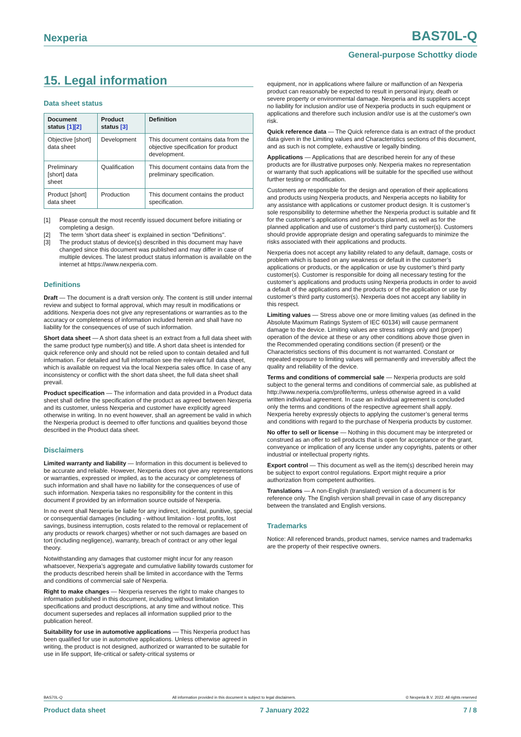Nexperia BAS70L-Q
General-purpose Schottky diode
15. Legal information
Data sheet status
| Document status [1][2] | Product status [3] | Definition |
| --- | --- | --- |
| Objective [short] data sheet | Development | This document contains data from the objective specification for product development. |
| Preliminary [short] data sheet | Qualification | This document contains data from the preliminary specification. |
| Product [short] data sheet | Production | This document contains the product specification. |
[1] Please consult the most recently issued document before initiating or completing a design.
[2] The term 'short data sheet' is explained in section "Definitions".
[3] The product status of device(s) described in this document may have changed since this document was published and may differ in case of multiple devices. The latest product status information is available on the internet at https://www.nexperia.com.
Definitions
Draft — The document is a draft version only. The content is still under internal review and subject to formal approval, which may result in modifications or additions. Nexperia does not give any representations or warranties as to the accuracy or completeness of information included herein and shall have no liability for the consequences of use of such information.
Short data sheet — A short data sheet is an extract from a full data sheet with the same product type number(s) and title. A short data sheet is intended for quick reference only and should not be relied upon to contain detailed and full information. For detailed and full information see the relevant full data sheet, which is available on request via the local Nexperia sales office. In case of any inconsistency or conflict with the short data sheet, the full data sheet shall prevail.
Product specification — The information and data provided in a Product data sheet shall define the specification of the product as agreed between Nexperia and its customer, unless Nexperia and customer have explicitly agreed otherwise in writing. In no event however, shall an agreement be valid in which the Nexperia product is deemed to offer functions and qualities beyond those described in the Product data sheet.
Disclaimers
Limited warranty and liability — Information in this document is believed to be accurate and reliable. However, Nexperia does not give any representations or warranties, expressed or implied, as to the accuracy or completeness of such information and shall have no liability for the consequences of use of such information. Nexperia takes no responsibility for the content in this document if provided by an information source outside of Nexperia.
In no event shall Nexperia be liable for any indirect, incidental, punitive, special or consequential damages (including - without limitation - lost profits, lost savings, business interruption, costs related to the removal or replacement of any products or rework charges) whether or not such damages are based on tort (including negligence), warranty, breach of contract or any other legal theory.
Notwithstanding any damages that customer might incur for any reason whatsoever, Nexperia’s aggregate and cumulative liability towards customer for the products described herein shall be limited in accordance with the Terms and conditions of commercial sale of Nexperia.
Right to make changes — Nexperia reserves the right to make changes to information published in this document, including without limitation specifications and product descriptions, at any time and without notice. This document supersedes and replaces all information supplied prior to the publication hereof.
Suitability for use in automotive applications — This Nexperia product has been qualified for use in automotive applications. Unless otherwise agreed in writing, the product is not designed, authorized or warranted to be suitable for use in life support, life-critical or safety-critical systems or
equipment, nor in applications where failure or malfunction of an Nexperia product can reasonably be expected to result in personal injury, death or severe property or environmental damage. Nexperia and its suppliers accept no liability for inclusion and/or use of Nexperia products in such equipment or applications and therefore such inclusion and/or use is at the customer's own risk.
Quick reference data — The Quick reference data is an extract of the product data given in the Limiting values and Characteristics sections of this document, and as such is not complete, exhaustive or legally binding.
Applications — Applications that are described herein for any of these products are for illustrative purposes only. Nexperia makes no representation or warranty that such applications will be suitable for the specified use without further testing or modification.
Customers are responsible for the design and operation of their applications and products using Nexperia products, and Nexperia accepts no liability for any assistance with applications or customer product design. It is customer’s sole responsibility to determine whether the Nexperia product is suitable and fit for the customer’s applications and products planned, as well as for the planned application and use of customer’s third party customer(s). Customers should provide appropriate design and operating safeguards to minimize the risks associated with their applications and products.
Nexperia does not accept any liability related to any default, damage, costs or problem which is based on any weakness or default in the customer’s applications or products, or the application or use by customer’s third party customer(s). Customer is responsible for doing all necessary testing for the customer’s applications and products using Nexperia products in order to avoid a default of the applications and the products or of the application or use by customer’s third party customer(s). Nexperia does not accept any liability in this respect.
Limiting values — Stress above one or more limiting values (as defined in the Absolute Maximum Ratings System of IEC 60134) will cause permanent damage to the device. Limiting values are stress ratings only and (proper) operation of the device at these or any other conditions above those given in the Recommended operating conditions section (if present) or the Characteristics sections of this document is not warranted. Constant or repeated exposure to limiting values will permanently and irreversibly affect the quality and reliability of the device.
Terms and conditions of commercial sale — Nexperia products are sold subject to the general terms and conditions of commercial sale, as published at http://www.nexperia.com/profile/terms, unless otherwise agreed in a valid written individual agreement. In case an individual agreement is concluded only the terms and conditions of the respective agreement shall apply. Nexperia hereby expressly objects to applying the customer’s general terms and conditions with regard to the purchase of Nexperia products by customer.
No offer to sell or license — Nothing in this document may be interpreted or construed as an offer to sell products that is open for acceptance or the grant, conveyance or implication of any license under any copyrights, patents or other industrial or intellectual property rights.
Export control — This document as well as the item(s) described herein may be subject to export control regulations. Export might require a prior authorization from competent authorities.
Translations — A non-English (translated) version of a document is for reference only. The English version shall prevail in case of any discrepancy between the translated and English versions.
Trademarks
Notice: All referenced brands, product names, service names and trademarks are the property of their respective owners.
BAS70L-Q All information provided in this document is subject to legal disclaimers. © Nexperia B.V. 2022. All rights reserved
Product data sheet 7 January 2022 7 / 8